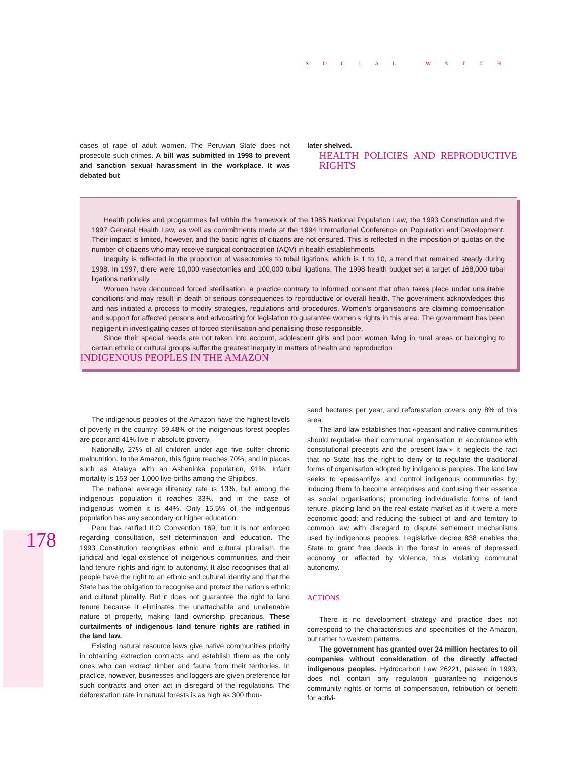SOCIAL WATCH
cases of rape of adult women. The Peruvian State does not prosecute such crimes. A bill was submitted in 1998 to prevent and sanction sexual harassment in the workplace. It was debated but
later shelved.
HEALTH POLICIES AND REPRODUCTIVE RIGHTS
Health policies and programmes fall within the framework of the 1985 National Population Law, the 1993 Constitution and the 1997 General Health Law, as well as commitments made at the 1994 International Conference on Population and Development. Their impact is limited, however, and the basic rights of citizens are not ensured. This is reflected in the imposition of quotas on the number of citizens who may receive surgical contraception (AQV) in health establishments.
Inequity is reflected in the proportion of vasectomies to tubal ligations, which is 1 to 10, a trend that remained steady during 1998. In 1997, there were 10,000 vasectomies and 100,000 tubal ligations. The 1998 health budget set a target of 168,000 tubal ligations nationally.
Women have denounced forced sterilisation, a practice contrary to informed consent that often takes place under unsuitable conditions and may result in death or serious consequences to reproductive or overall health. The government acknowledges this and has initiated a process to modify strategies, regulations and procedures. Women’s organisations are claiming compensation and support for affected persons and advocating for legislation to guarantee women’s rights in this area. The government has been negligent in investigating cases of forced sterilisation and penalising those responsible.
Since their special needs are not taken into account, adolescent girls and poor women living in rural areas or belonging to certain ethnic or cultural groups suffer the greatest inequity in matters of health and reproduction.
INDIGENOUS PEOPLES IN THE AMAZON
178
The indigenous peoples of the Amazon have the highest levels of poverty in the country: 59.48% of the indigenous forest peoples are poor and 41% live in absolute poverty.
Nationally, 27% of all children under age five suffer chronic malnutrition. In the Amazon, this figure reaches 70%, and in places such as Atalaya with an Ashaninka population, 91%. Infant mortality is 153 per 1,000 live births among the Shipibos.
The national average illiteracy rate is 13%, but among the indigenous population it reaches 33%, and in the case of indigenous women it is 44%. Only 15.5% of the indigenous population has any secondary or higher education.
Peru has ratified ILO Convention 169, but it is not enforced regarding consultation, self–determination and education. The 1993 Constitution recognises ethnic and cultural pluralism, the juridical and legal existence of indigenous communities, and their land tenure rights and right to autonomy. It also recognises that all people have the right to an ethnic and cultural identity and that the State has the obligation to recognise and protect the nation’s ethnic and cultural plurality. But it does not guarantee the right to land tenure because it eliminates the unattachable and unalienable nature of property, making land ownership precarious. These curtailments of indigenous land tenure rights are ratified in the land law.
Existing natural resource laws give native communities priority in obtaining extraction contracts and establish them as the only ones who can extract timber and fauna from their territories. In practice, however, businesses and loggers are given preference for such contracts and often act in disregard of the regulations. The deforestation rate in natural forests is as high as 300 thou-
sand hectares per year, and reforestation covers only 8% of this area.
The land law establishes that «peasant and native communities should regularise their communal organisation in accordance with constitutional precepts and the present law.» It neglects the fact that no State has the right to deny or to regulate the traditional forms of organisation adopted by indigenous peoples. The land law seeks to «peasantify» and control indigenous communities by: inducing them to become enterprises and confusing their essence as social organisations; promoting individualistic forms of land tenure, placing land on the real estate market as if it were a mere economic good; and reducing the subject of land and territory to common law with disregard to dispute settlement mechanisms used by indigenous peoples. Legislative decree 838 enables the State to grant free deeds in the forest in areas of depressed economy or affected by violence, thus violating communal autonomy.
ACTIONS
There is no development strategy and practice does not correspond to the characteristics and specificities of the Amazon, but rather to western patterns.
The government has granted over 24 million hectares to oil companies without consideration of the directly affected indigenous peoples. Hydrocarbon Law 26221, passed in 1993, does not contain any regulation guaranteeing indigenous community rights or forms of compensation, retribution or benefit for activi-